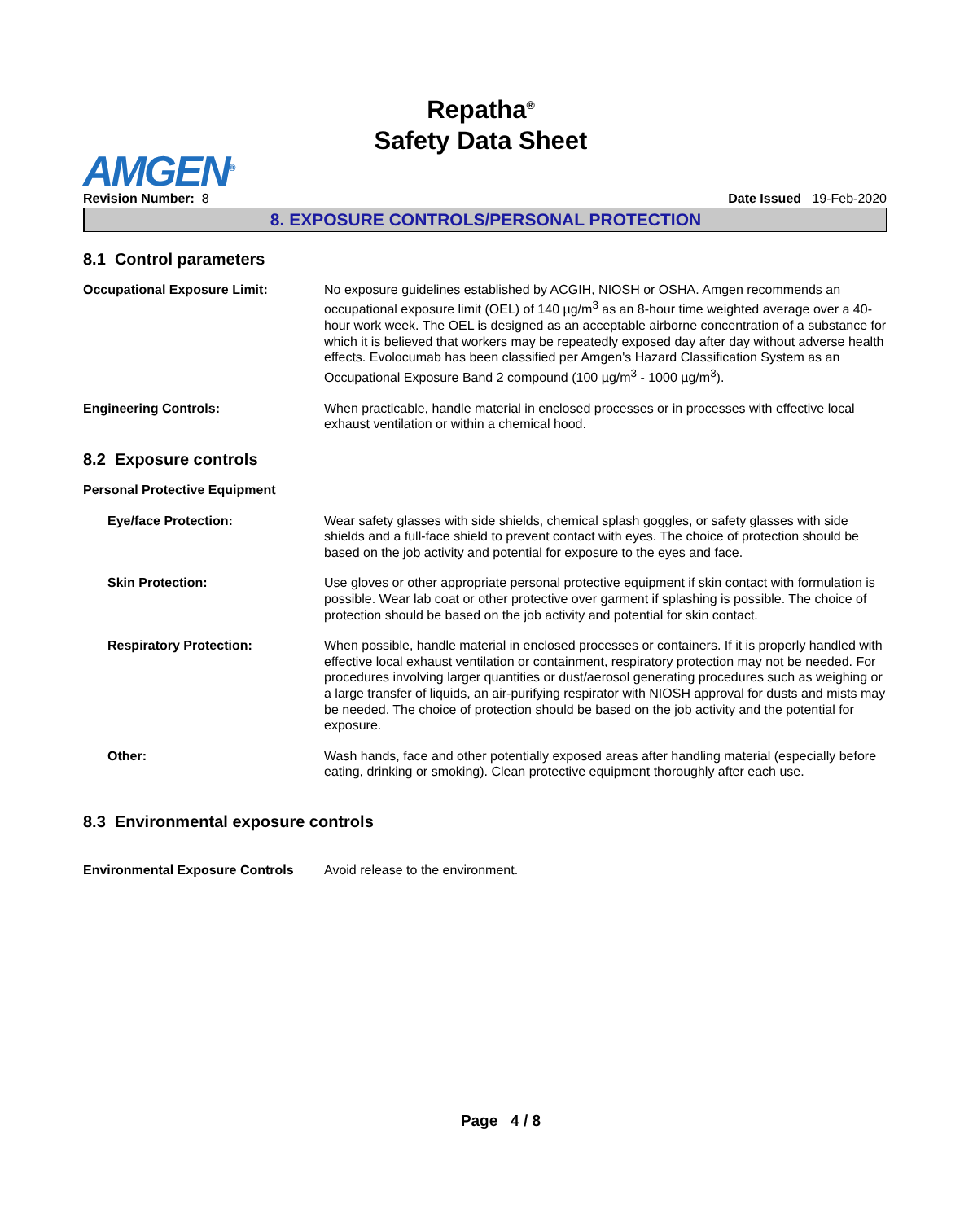Repatha<sup>®</sup>
Safety Data Sheet
AMGEN<sup>®</sup>
Revision Number: 8
Date Issued 19-Feb-2020
8. EXPOSURE CONTROLS/PERSONAL PROTECTION
8.1 Control parameters
Occupational Exposure Limit: No exposure guidelines established by ACGIH, NIOSH or OSHA. Amgen recommends an occupational exposure limit (OEL) of 140 µg/m<sup>3</sup> as an 8-hour time weighted average over a 40-hour work week. The OEL is designed as an acceptable airborne concentration of a substance for which it is believed that workers may be repeatedly exposed day after day without adverse health effects. Evolocumab has been classified per Amgen's Hazard Classification System as an Occupational Exposure Band 2 compound (100 µg/m<sup>3</sup> - 1000 µg/m<sup>3</sup>).
Engineering Controls: When practicable, handle material in enclosed processes or in processes with effective local exhaust ventilation or within a chemical hood.
8.2 Exposure controls
Personal Protective Equipment
Eye/face Protection: Wear safety glasses with side shields, chemical splash goggles, or safety glasses with side shields and a full-face shield to prevent contact with eyes. The choice of protection should be based on the job activity and potential for exposure to the eyes and face.
Skin Protection: Use gloves or other appropriate personal protective equipment if skin contact with formulation is possible. Wear lab coat or other protective over garment if splashing is possible. The choice of protection should be based on the job activity and potential for skin contact.
Respiratory Protection: When possible, handle material in enclosed processes or containers. If it is properly handled with effective local exhaust ventilation or containment, respiratory protection may not be needed. For procedures involving larger quantities or dust/aerosol generating procedures such as weighing or a large transfer of liquids, an air-purifying respirator with NIOSH approval for dusts and mists may be needed. The choice of protection should be based on the job activity and the potential for exposure.
Other: Wash hands, face and other potentially exposed areas after handling material (especially before eating, drinking or smoking). Clean protective equipment thoroughly after each use.
8.3 Environmental exposure controls
Environmental Exposure Controls
Avoid release to the environment.
Page 4 / 8